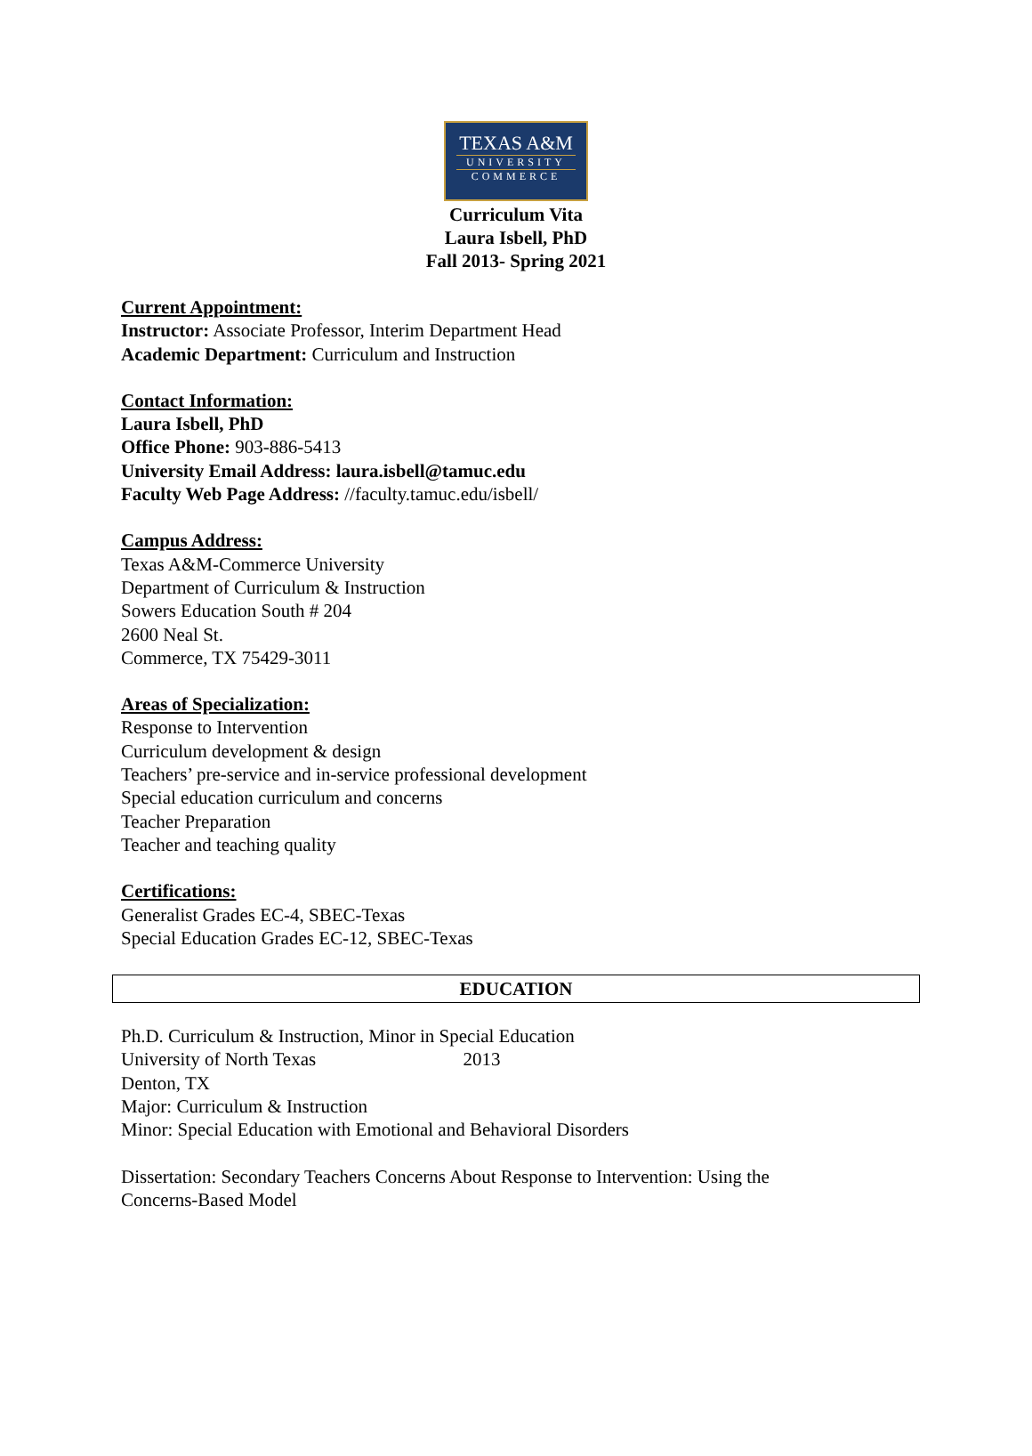TEXAS A&M
UNIVERSITY
COMMERCE
Curriculum Vita
Laura Isbell, PhD
Fall 2013- Spring 2021
Current Appointment:
Instructor: Associate Professor, Interim Department Head
Academic Department: Curriculum and Instruction
Contact Information:
Laura Isbell, PhD
Office Phone: 903-886-5413
University Email Address: laura.isbell@tamuc.edu
Faculty Web Page Address: //faculty.tamuc.edu/isbell/
Campus Address:
Texas A&M-Commerce University
Department of Curriculum & Instruction
Sowers Education South # 204
2600 Neal St.
Commerce, TX 75429-3011
Areas of Specialization:
Response to Intervention
Curriculum development & design
Teachers’ pre-service and in-service professional development
Special education curriculum and concerns
Teacher Preparation
Teacher and teaching quality
Certifications:
Generalist Grades EC-4, SBEC-Texas
Special Education Grades EC-12, SBEC-Texas
EDUCATION
Ph.D. Curriculum & Instruction, Minor in Special Education
University of North Texas 2013
Denton, TX
Major: Curriculum & Instruction
Minor: Special Education with Emotional and Behavioral Disorders
Dissertation: Secondary Teachers Concerns About Response to Intervention: Using the
Concerns-Based Model